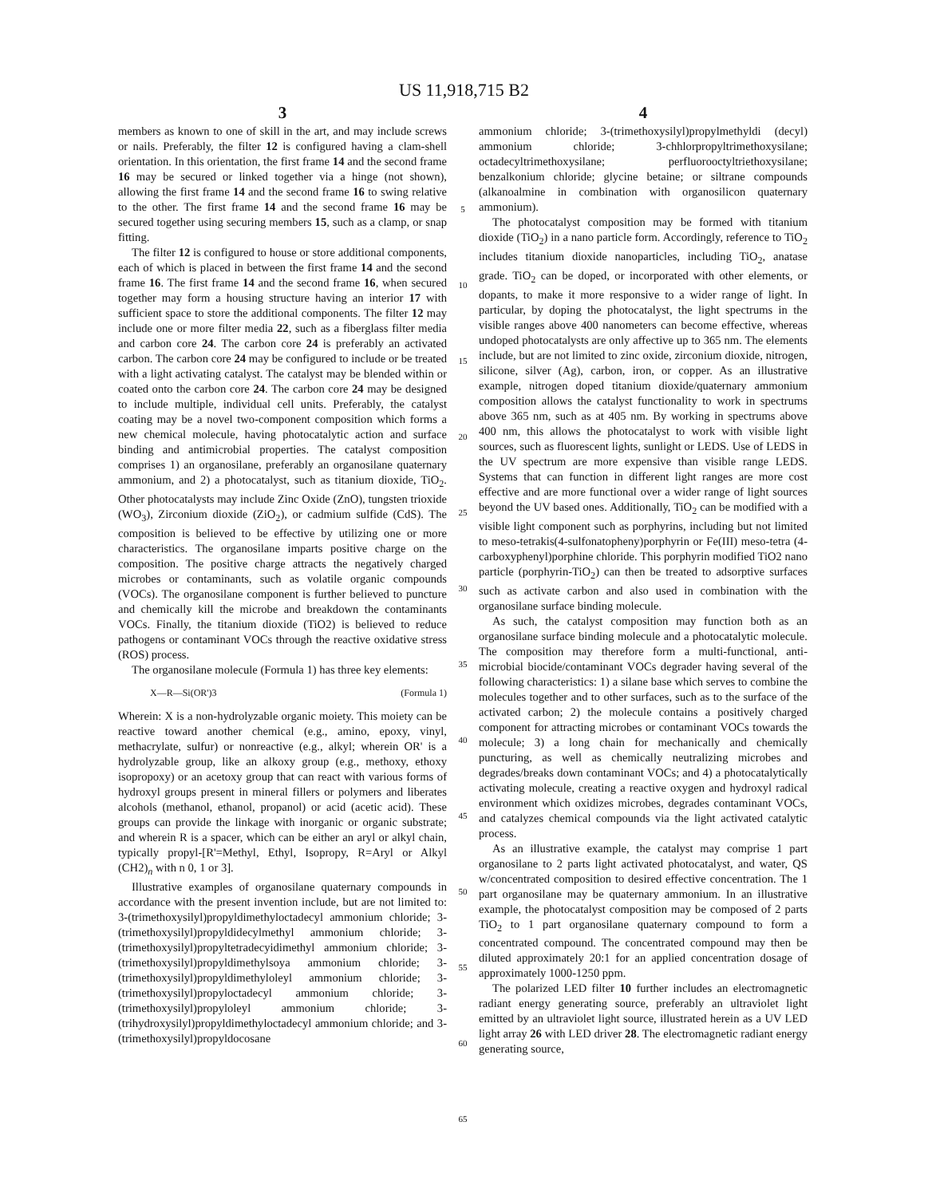US 11,918,715 B2
3
members as known to one of skill in the art, and may include screws or nails. Preferably, the filter 12 is configured having a clam-shell orientation. In this orientation, the first frame 14 and the second frame 16 may be secured or linked together via a hinge (not shown), allowing the first frame 14 and the second frame 16 to swing relative to the other. The first frame 14 and the second frame 16 may be secured together using securing members 15, such as a clamp, or snap fitting.
The filter 12 is configured to house or store additional components, each of which is placed in between the first frame 14 and the second frame 16. The first frame 14 and the second frame 16, when secured together may form a housing structure having an interior 17 with sufficient space to store the additional components. The filter 12 may include one or more filter media 22, such as a fiberglass filter media and carbon core 24. The carbon core 24 is preferably an activated carbon. The carbon core 24 may be configured to include or be treated with a light activating catalyst. The catalyst may be blended within or coated onto the carbon core 24. The carbon core 24 may be designed to include multiple, individual cell units. Preferably, the catalyst coating may be a novel two-component composition which forms a new chemical molecule, having photocatalytic action and surface binding and antimicrobial properties. The catalyst composition comprises 1) an organosilane, preferably an organosilane quaternary ammonium, and 2) a photocatalyst, such as titanium dioxide, TiO<sub>2</sub>. Other photocatalysts may include Zinc Oxide (ZnO), tungsten trioxide (WO<sub>3</sub>), Zirconium dioxide (ZiO<sub>2</sub>), or cadmium sulfide (CdS). The composition is believed to be effective by utilizing one or more characteristics. The organosilane imparts positive charge on the composition. The positive charge attracts the negatively charged microbes or contaminants, such as volatile organic compounds (VOCs). The organosilane component is further believed to puncture and chemically kill the microbe and breakdown the contaminants VOCs. Finally, the titanium dioxide (TiO2) is believed to reduce pathogens or contaminant VOCs through the reactive oxidative stress (ROS) process.
The organosilane molecule (Formula 1) has three key elements:
X—R—Si(OR')3 (Formula 1)
Wherein: X is a non-hydrolyzable organic moiety. This moiety can be reactive toward another chemical (e.g., amino, epoxy, vinyl, methacrylate, sulfur) or nonreactive (e.g., alkyl; wherein OR' is a hydrolyzable group, like an alkoxy group (e.g., methoxy, ethoxy isopropoxy) or an acetoxy group that can react with various forms of hydroxyl groups present in mineral fillers or polymers and liberates alcohols (methanol, ethanol, propanol) or acid (acetic acid). These groups can provide the linkage with inorganic or organic substrate; and wherein R is a spacer, which can be either an aryl or alkyl chain, typically propyl-[R'=Methyl, Ethyl, Isopropy, R=Aryl or Alkyl (CH2)<sub>n</sub> with n 0, 1 or 3].
Illustrative examples of organosilane quaternary compounds in accordance with the present invention include, but are not limited to: 3-(trimethoxysilyl)propyldimethyloctadecyl ammonium chloride; 3-(trimethoxysilyl)propyldidecylmethyl ammonium chloride; 3-(trimethoxysilyl)propyltetradecyidimethyl ammonium chloride; 3-(trimethoxysilyl)propyldimethylsoya ammonium chloride; 3-(trimethoxysilyl)propyldimethyloleyl ammonium chloride; 3-(trimethoxysilyl)propyloctadecyl ammonium chloride; 3-(trimethoxysilyl)propyloleyl ammonium chloride; 3-(trihydroxysilyl)propyldimethyloctadecyl ammonium chloride; and 3-(trimethoxysilyl)propyldocosane
5
10
15
20
25
30
35
40
45
50
55
60
65
4
ammonium chloride; 3-(trimethoxysilyl)propylmethyldi (decyl) ammonium chloride; 3-chhlorpropyltrimethoxysilane; octadecyltrimethoxysilane; perfluorooctyltriethoxysilane; benzalkonium chloride; glycine betaine; or siltrane compounds (alkanoalmine in combination with organosilicon quaternary ammonium).
The photocatalyst composition may be formed with titanium dioxide (TiO<sub>2</sub>) in a nano particle form. Accordingly, reference to TiO<sub>2</sub> includes titanium dioxide nanoparticles, including TiO<sub>2</sub>, anatase grade. TiO<sub>2</sub> can be doped, or incorporated with other elements, or dopants, to make it more responsive to a wider range of light. In particular, by doping the photocatalyst, the light spectrums in the visible ranges above 400 nanometers can become effective, whereas undoped photocatalysts are only affective up to 365 nm. The elements include, but are not limited to zinc oxide, zirconium dioxide, nitrogen, silicone, silver (Ag), carbon, iron, or copper. As an illustrative example, nitrogen doped titanium dioxide/quaternary ammonium composition allows the catalyst functionality to work in spectrums above 365 nm, such as at 405 nm. By working in spectrums above 400 nm, this allows the photocatalyst to work with visible light sources, such as fluorescent lights, sunlight or LEDS. Use of LEDS in the UV spectrum are more expensive than visible range LEDS. Systems that can function in different light ranges are more cost effective and are more functional over a wider range of light sources beyond the UV based ones. Additionally, TiO<sub>2</sub> can be modified with a visible light component such as porphyrins, including but not limited to meso-tetrakis(4-sulfonatopheny)porphyrin or Fe(III) meso-tetra (4-carboxyphenyl)porphine chloride. This porphyrin modified TiO2 nano particle (porphyrin-TiO<sub>2</sub>) can then be treated to adsorptive surfaces such as activate carbon and also used in combination with the organosilane surface binding molecule.
As such, the catalyst composition may function both as an organosilane surface binding molecule and a photocatalytic molecule. The composition may therefore form a multi-functional, anti-microbial biocide/contaminant VOCs degrader having several of the following characteristics: 1) a silane base which serves to combine the molecules together and to other surfaces, such as to the surface of the activated carbon; 2) the molecule contains a positively charged component for attracting microbes or contaminant VOCs towards the molecule; 3) a long chain for mechanically and chemically puncturing, as well as chemically neutralizing microbes and degrades/breaks down contaminant VOCs; and 4) a photocatalytically activating molecule, creating a reactive oxygen and hydroxyl radical environment which oxidizes microbes, degrades contaminant VOCs, and catalyzes chemical compounds via the light activated catalytic process.
As an illustrative example, the catalyst may comprise 1 part organosilane to 2 parts light activated photocatalyst, and water, QS w/concentrated composition to desired effective concentration. The 1 part organosilane may be quaternary ammonium. In an illustrative example, the photocatalyst composition may be composed of 2 parts TiO<sub>2</sub> to 1 part organosilane quaternary compound to form a concentrated compound. The concentrated compound may then be diluted approximately 20:1 for an applied concentration dosage of approximately 1000-1250 ppm.
The polarized LED filter 10 further includes an electromagnetic radiant energy generating source, preferably an ultraviolet light emitted by an ultraviolet light source, illustrated herein as a UV LED light array 26 with LED driver 28. The electromagnetic radiant energy generating source,